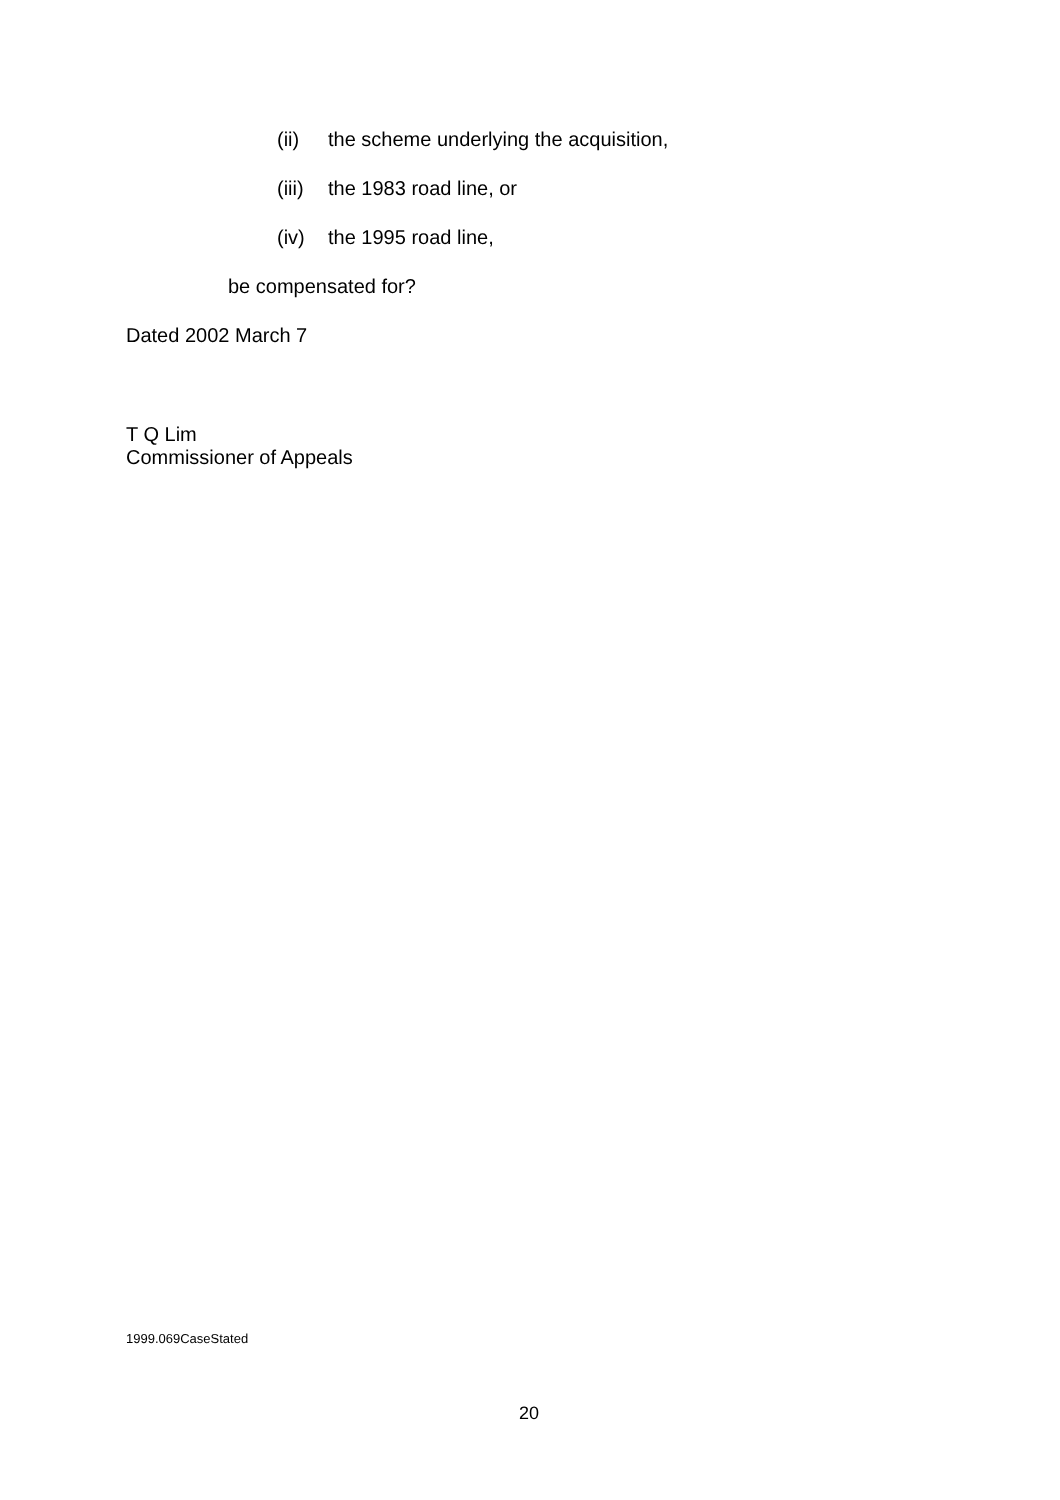(ii) the scheme underlying the acquisition,
(iii) the 1983 road line, or
(iv) the 1995 road line,
be compensated for?
Dated 2002 March 7
T Q Lim
Commissioner of Appeals
1999.069CaseStated
20